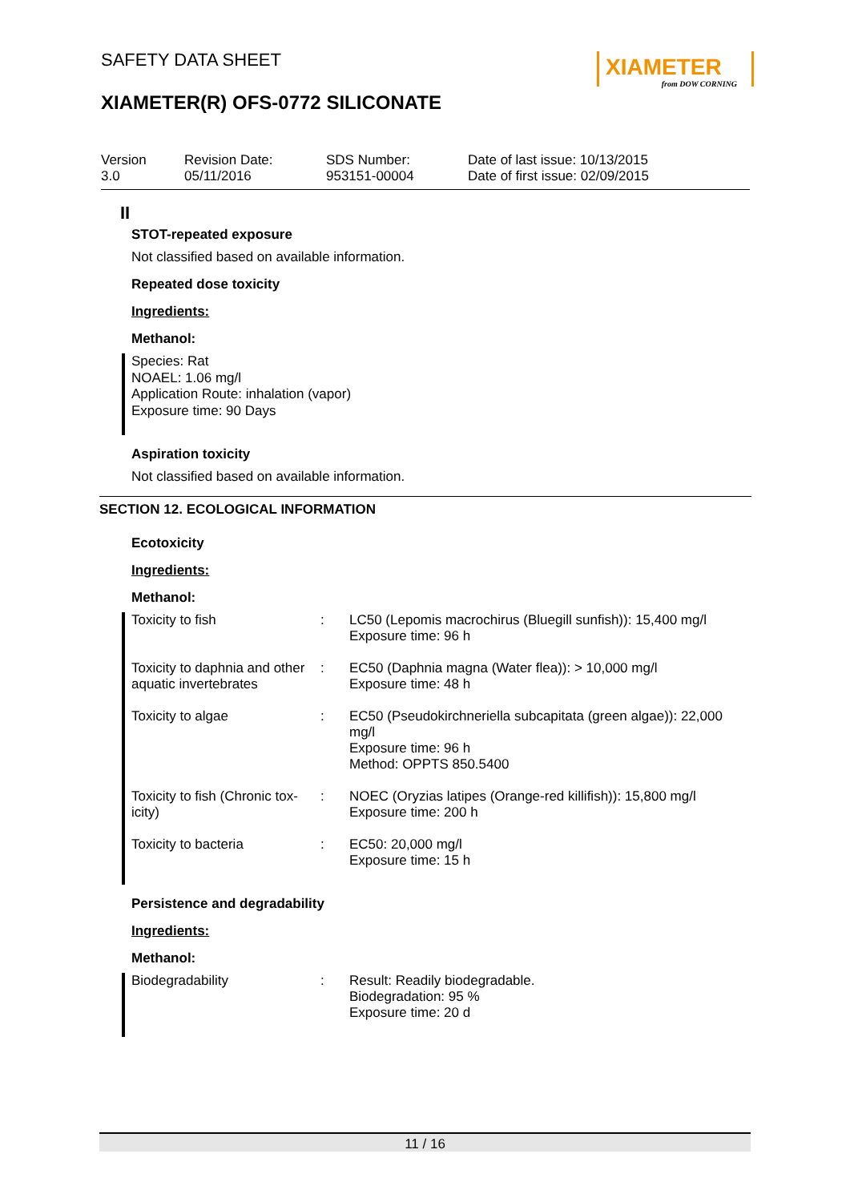XIAMETER
from DOW CORNING
SAFETY DATA SHEET
XIAMETER(R) OFS-0772 SILICONATE
Version
3.0
Revision Date:
05/11/2016
SDS Number:
953151-00004
Date of last issue: 10/13/2015
Date of first issue: 02/09/2015
II
STOT-repeated exposure
Not classified based on available information.
Repeated dose toxicity
Ingredients:
Methanol:
Species: Rat
NOAEL: 1.06 mg/l
Application Route: inhalation (vapor)
Exposure time: 90 Days
Aspiration toxicity
Not classified based on available information.
SECTION 12. ECOLOGICAL INFORMATION
Ecotoxicity
Ingredients:
Methanol:
| Toxicity to fish | : | LC50 (Lepomis macrochirus (Bluegill sunfish)): 15,400 mg/l Exposure time: 96 h |
| Toxicity to daphnia and other aquatic invertebrates | : | EC50 (Daphnia magna (Water flea)): > 10,000 mg/l Exposure time: 48 h |
| Toxicity to algae | : | EC50 (Pseudokirchneriella subcapitata (green algae)): 22,000 mg/l Exposure time: 96 h Method: OPPTS 850.5400 |
| Toxicity to fish (Chronic tox-icity) | : | NOEC (Oryzias latipes (Orange-red killifish)): 15,800 mg/l Exposure time: 200 h |
| Toxicity to bacteria | : | EC50: 20,000 mg/l Exposure time: 15 h |
Persistence and degradability
Ingredients:
Methanol:
| Biodegradability | : | Result: Readily biodegradable. Biodegradation: 95 % Exposure time: 20 d |
11 / 16